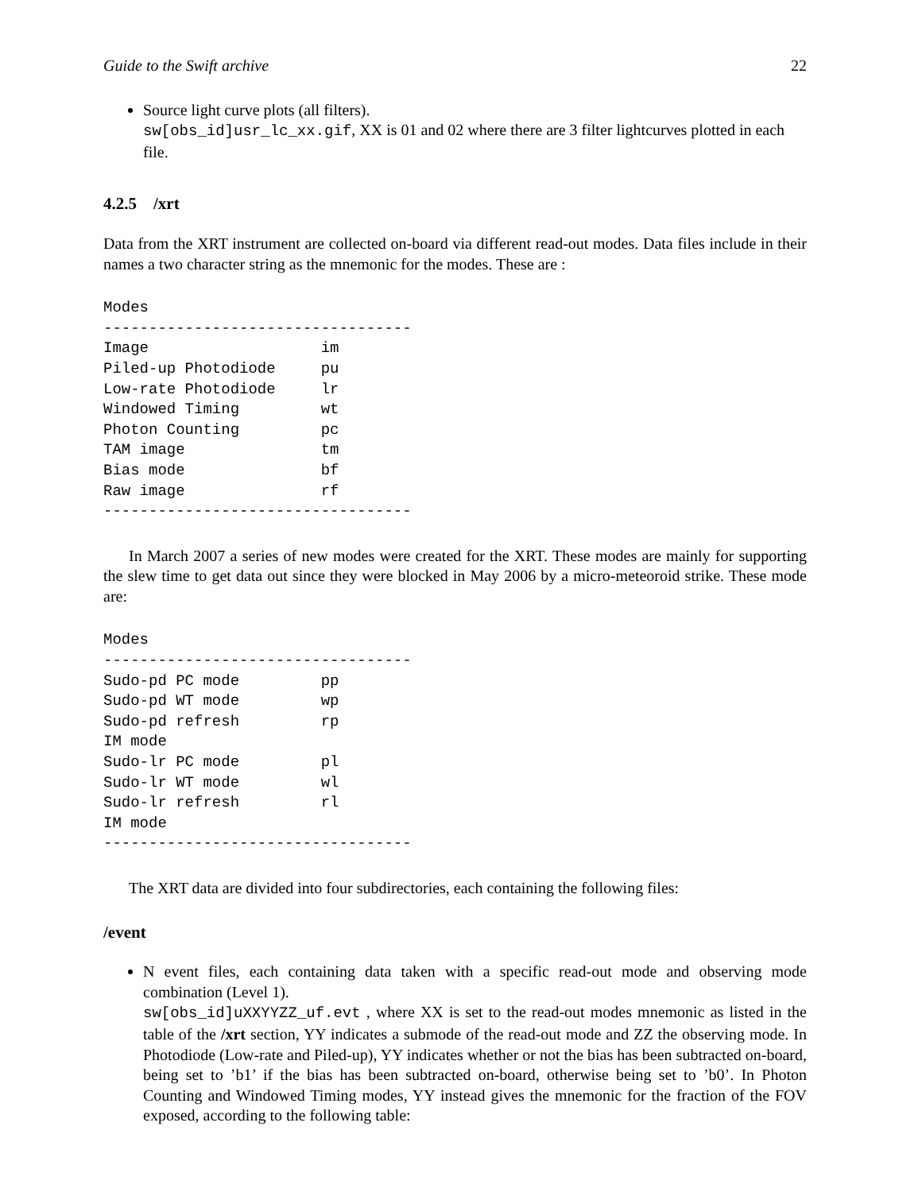Guide to the Swift archive 22
Source light curve plots (all filters).
sw[obs_id]usr_lc_xx.gif, XX is 01 and 02 where there are 3 filter lightcurves plotted in each file.
4.2.5 /xrt
Data from the XRT instrument are collected on-board via different read-out modes. Data files include in their names a two character string as the mnemonic for the modes. These are :
Modes
----------------------------------
Image                   im
Piled-up Photodiode     pu
Low-rate Photodiode     lr
Windowed Timing         wt
Photon Counting         pc
TAM image               tm
Bias mode               bf
Raw image               rf
----------------------------------
In March 2007 a series of new modes were created for the XRT. These modes are mainly for supporting the slew time to get data out since they were blocked in May 2006 by a micro-meteoroid strike. These mode are:
Modes
----------------------------------
Sudo-pd PC mode         pp
Sudo-pd WT mode         wp
Sudo-pd refresh         rp
IM mode
Sudo-lr PC mode         pl
Sudo-lr WT mode         wl
Sudo-lr refresh         rl
IM mode
----------------------------------
The XRT data are divided into four subdirectories, each containing the following files:
/event
N event files, each containing data taken with a specific read-out mode and observing mode combination (Level 1).
sw[obs_id]uXXYYZZ_uf.evt , where XX is set to the read-out modes mnemonic as listed in the table of the /xrt section, YY indicates a submode of the read-out mode and ZZ the observing mode. In Photodiode (Low-rate and Piled-up), YY indicates whether or not the bias has been subtracted on-board, being set to ’b1’ if the bias has been subtracted on-board, otherwise being set to ’b0’. In Photon Counting and Windowed Timing modes, YY instead gives the mnemonic for the fraction of the FOV exposed, according to the following table: